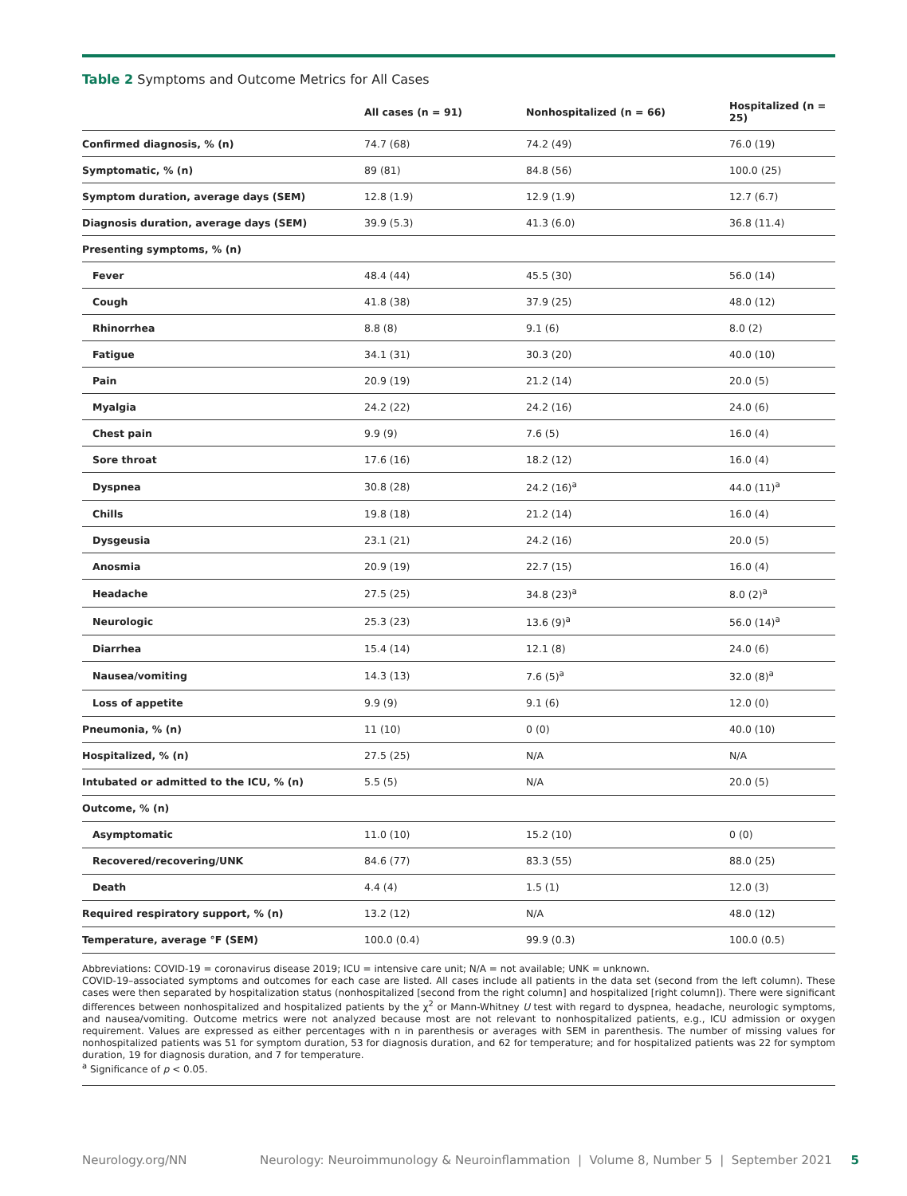Table 2 Symptoms and Outcome Metrics for All Cases
| | All cases (n = 91) | Nonhospitalized (n = 66) | Hospitalized (n = 25) |
| --- | --- | --- | --- |
| Confirmed diagnosis, % (n) | 74.7 (68) | 74.2 (49) | 76.0 (19) |
| Symptomatic, % (n) | 89 (81) | 84.8 (56) | 100.0 (25) |
| Symptom duration, average days (SEM) | 12.8 (1.9) | 12.9 (1.9) | 12.7 (6.7) |
| Diagnosis duration, average days (SEM) | 39.9 (5.3) | 41.3 (6.0) | 36.8 (11.4) |
| Presenting symptoms, % (n) | | | |
| Fever | 48.4 (44) | 45.5 (30) | 56.0 (14) |
| Cough | 41.8 (38) | 37.9 (25) | 48.0 (12) |
| Rhinorrhea | 8.8 (8) | 9.1 (6) | 8.0 (2) |
| Fatigue | 34.1 (31) | 30.3 (20) | 40.0 (10) |
| Pain | 20.9 (19) | 21.2 (14) | 20.0 (5) |
| Myalgia | 24.2 (22) | 24.2 (16) | 24.0 (6) |
| Chest pain | 9.9 (9) | 7.6 (5) | 16.0 (4) |
| Sore throat | 17.6 (16) | 18.2 (12) | 16.0 (4) |
| Dyspnea | 30.8 (28) | 24.2 (16)<sup>a</sup> | 44.0 (11)<sup>a</sup> |
| Chills | 19.8 (18) | 21.2 (14) | 16.0 (4) |
| Dysgeusia | 23.1 (21) | 24.2 (16) | 20.0 (5) |
| Anosmia | 20.9 (19) | 22.7 (15) | 16.0 (4) |
| Headache | 27.5 (25) | 34.8 (23)<sup>a</sup> | 8.0 (2)<sup>a</sup> |
| Neurologic | 25.3 (23) | 13.6 (9)<sup>a</sup> | 56.0 (14)<sup>a</sup> |
| Diarrhea | 15.4 (14) | 12.1 (8) | 24.0 (6) |
| Nausea/vomiting | 14.3 (13) | 7.6 (5)<sup>a</sup> | 32.0 (8)<sup>a</sup> |
| Loss of appetite | 9.9 (9) | 9.1 (6) | 12.0 (0) |
| Pneumonia, % (n) | 11 (10) | 0 (0) | 40.0 (10) |
| Hospitalized, % (n) | 27.5 (25) | N/A | N/A |
| Intubated or admitted to the ICU, % (n) | 5.5 (5) | N/A | 20.0 (5) |
| Outcome, % (n) | | | |
| Asymptomatic | 11.0 (10) | 15.2 (10) | 0 (0) |
| Recovered/recovering/UNK | 84.6 (77) | 83.3 (55) | 88.0 (25) |
| Death | 4.4 (4) | 1.5 (1) | 12.0 (3) |
| Required respiratory support, % (n) | 13.2 (12) | N/A | 48.0 (12) |
| Temperature, average °F (SEM) | 100.0 (0.4) | 99.9 (0.3) | 100.0 (0.5) |
Abbreviations: COVID-19 = coronavirus disease 2019; ICU = intensive care unit; N/A = not available; UNK = unknown.
COVID-19–associated symptoms and outcomes for each case are listed. All cases include all patients in the data set (second from the left column). These cases were then separated by hospitalization status (nonhospitalized [second from the right column] and hospitalized [right column]). There were significant differences between nonhospitalized and hospitalized patients by the χ<sup>2</sup> or Mann-Whitney U test with regard to dyspnea, headache, neurologic symptoms, and nausea/vomiting. Outcome metrics were not analyzed because most are not relevant to nonhospitalized patients, e.g., ICU admission or oxygen requirement. Values are expressed as either percentages with n in parenthesis or averages with SEM in parenthesis. The number of missing values for nonhospitalized patients was 51 for symptom duration, 53 for diagnosis duration, and 62 for temperature; and for hospitalized patients was 22 for symptom duration, 19 for diagnosis duration, and 7 for temperature.
<sup>a</sup> Significance of p < 0.05.
Neurology.org/NN Neurology: Neuroimmunology & Neuroinflammation | Volume 8, Number 5 | September 2021 5